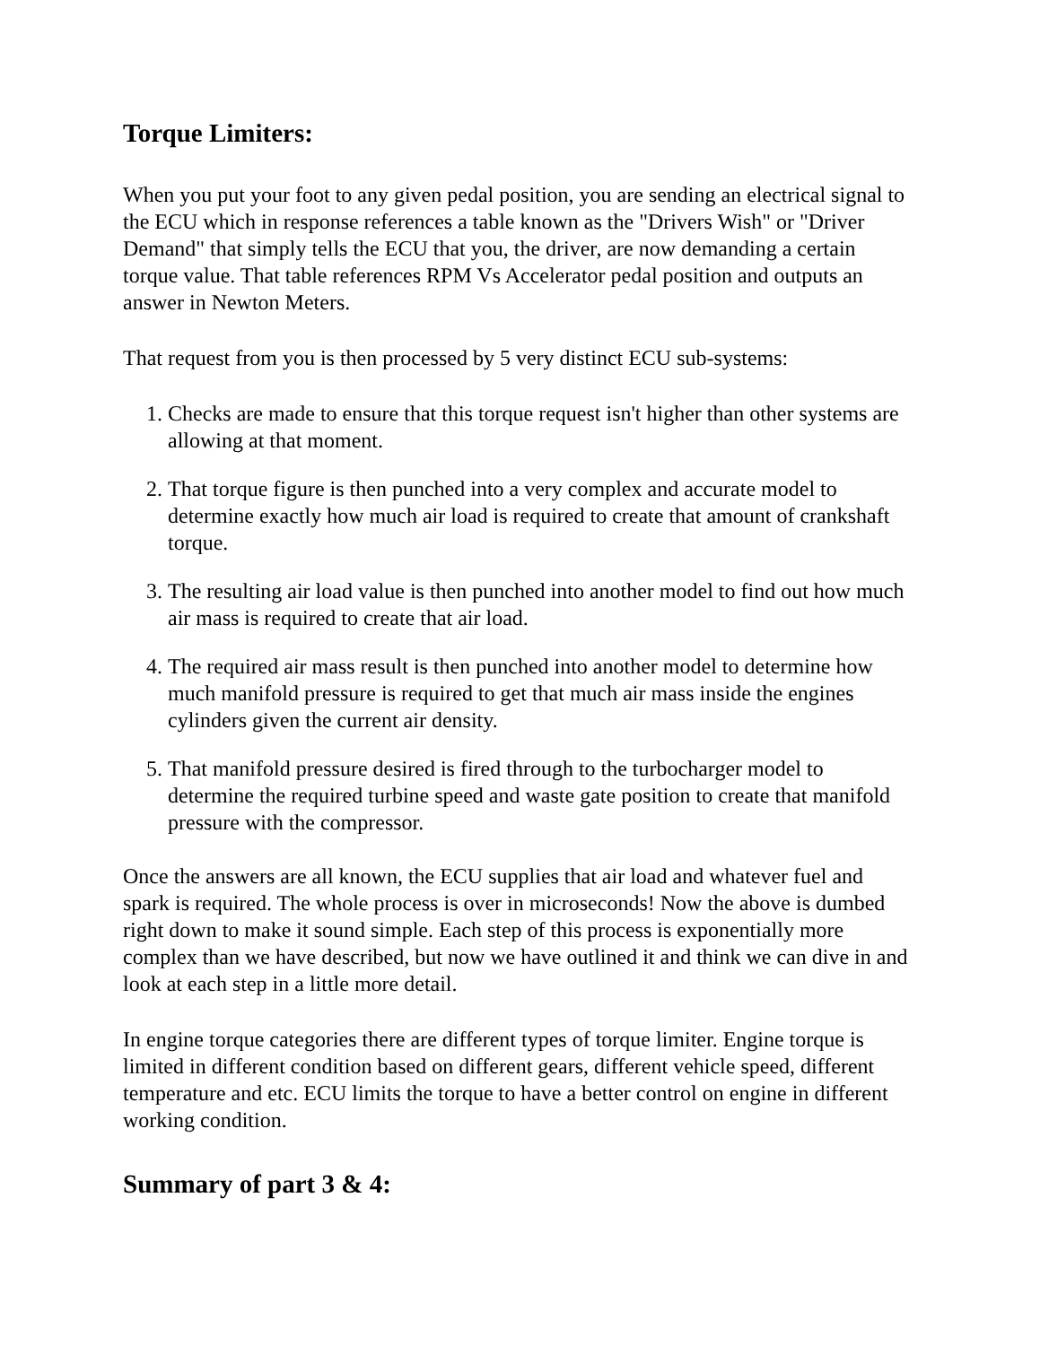Torque Limiters:
When you put your foot to any given pedal position, you are sending an electrical signal to the ECU which in response references a table known as the "Drivers Wish" or "Driver Demand" that simply tells the ECU that you, the driver, are now demanding a certain torque value. That table references RPM Vs Accelerator pedal position and outputs an answer in Newton Meters.
That request from you is then processed by 5 very distinct ECU sub-systems:
1. Checks are made to ensure that this torque request isn't higher than other systems are allowing at that moment.
2. That torque figure is then punched into a very complex and accurate model to determine exactly how much air load is required to create that amount of crankshaft torque.
3. The resulting air load value is then punched into another model to find out how much air mass is required to create that air load.
4. The required air mass result is then punched into another model to determine how much manifold pressure is required to get that much air mass inside the engines cylinders given the current air density.
5. That manifold pressure desired is fired through to the turbocharger model to determine the required turbine speed and waste gate position to create that manifold pressure with the compressor.
Once the answers are all known, the ECU supplies that air load and whatever fuel and spark is required. The whole process is over in microseconds! Now the above is dumbed right down to make it sound simple. Each step of this process is exponentially more complex than we have described, but now we have outlined it and think we can dive in and look at each step in a little more detail.
In engine torque categories there are different types of torque limiter. Engine torque is limited in different condition based on different gears, different vehicle speed, different temperature and etc. ECU limits the torque to have a better control on engine in different working condition.
Summary of part 3 & 4: